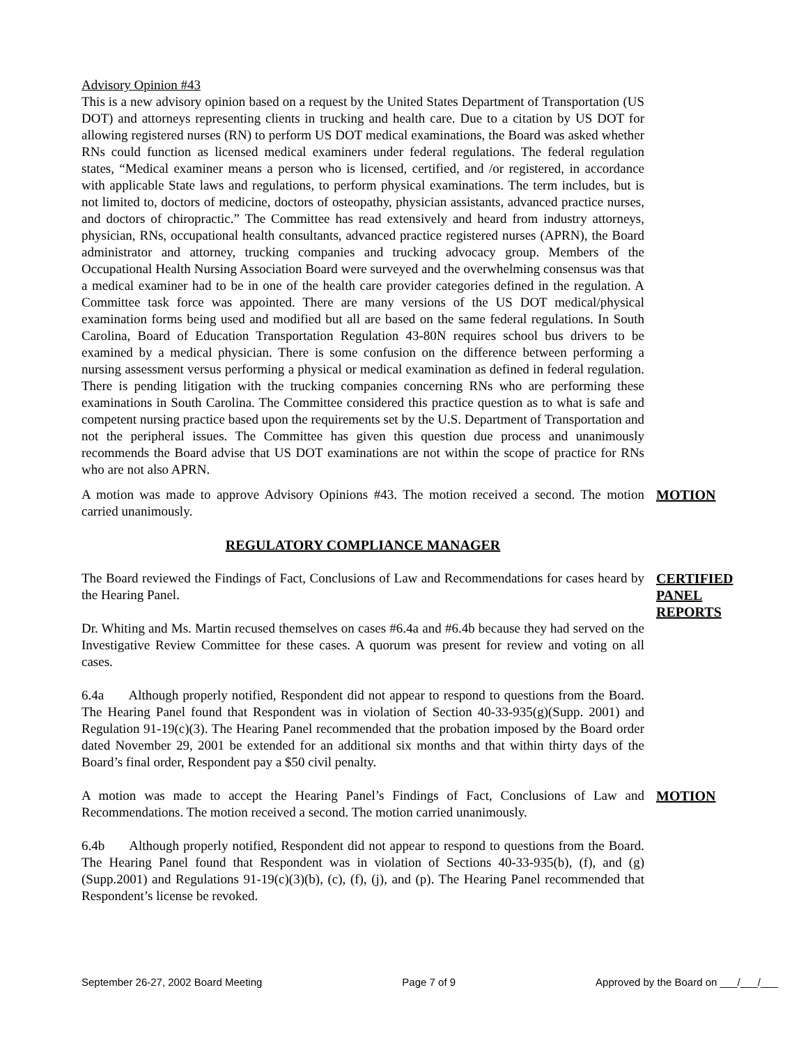Advisory Opinion #43
This is a new advisory opinion based on a request by the United States Department of Transportation (US DOT) and attorneys representing clients in trucking and health care. Due to a citation by US DOT for allowing registered nurses (RN) to perform US DOT medical examinations, the Board was asked whether RNs could function as licensed medical examiners under federal regulations. The federal regulation states, “Medical examiner means a person who is licensed, certified, and /or registered, in accordance with applicable State laws and regulations, to perform physical examinations. The term includes, but is not limited to, doctors of medicine, doctors of osteopathy, physician assistants, advanced practice nurses, and doctors of chiropractic.” The Committee has read extensively and heard from industry attorneys, physician, RNs, occupational health consultants, advanced practice registered nurses (APRN), the Board administrator and attorney, trucking companies and trucking advocacy group. Members of the Occupational Health Nursing Association Board were surveyed and the overwhelming consensus was that a medical examiner had to be in one of the health care provider categories defined in the regulation. A Committee task force was appointed. There are many versions of the US DOT medical/physical examination forms being used and modified but all are based on the same federal regulations. In South Carolina, Board of Education Transportation Regulation 43-80N requires school bus drivers to be examined by a medical physician. There is some confusion on the difference between performing a nursing assessment versus performing a physical or medical examination as defined in federal regulation. There is pending litigation with the trucking companies concerning RNs who are performing these examinations in South Carolina. The Committee considered this practice question as to what is safe and competent nursing practice based upon the requirements set by the U.S. Department of Transportation and not the peripheral issues. The Committee has given this question due process and unanimously recommends the Board advise that US DOT examinations are not within the scope of practice for RNs who are not also APRN.
A motion was made to approve Advisory Opinions #43. The motion received a second. The motion carried unanimously.
MOTION
REGULATORY COMPLIANCE MANAGER
The Board reviewed the Findings of Fact, Conclusions of Law and Recommendations for cases heard by the Hearing Panel.
Dr. Whiting and Ms. Martin recused themselves on cases #6.4a and #6.4b because they had served on the Investigative Review Committee for these cases. A quorum was present for review and voting on all cases.
6.4a Although properly notified, Respondent did not appear to respond to questions from the Board. The Hearing Panel found that Respondent was in violation of Section 40-33-935(g)(Supp. 2001) and Regulation 91-19(c)(3). The Hearing Panel recommended that the probation imposed by the Board order dated November 29, 2001 be extended for an additional six months and that within thirty days of the Board’s final order, Respondent pay a $50 civil penalty.
CERTIFIED PANEL REPORTS
A motion was made to accept the Hearing Panel’s Findings of Fact, Conclusions of Law and Recommendations. The motion received a second. The motion carried unanimously.
MOTION
6.4b Although properly notified, Respondent did not appear to respond to questions from the Board. The Hearing Panel found that Respondent was in violation of Sections 40-33-935(b), (f), and (g)(Supp.2001) and Regulations 91-19(c)(3)(b), (c), (f), (j), and (p). The Hearing Panel recommended that Respondent’s license be revoked.
September 26-27, 2002 Board Meeting Page 7 of 9 Approved by the Board on ___/___/___